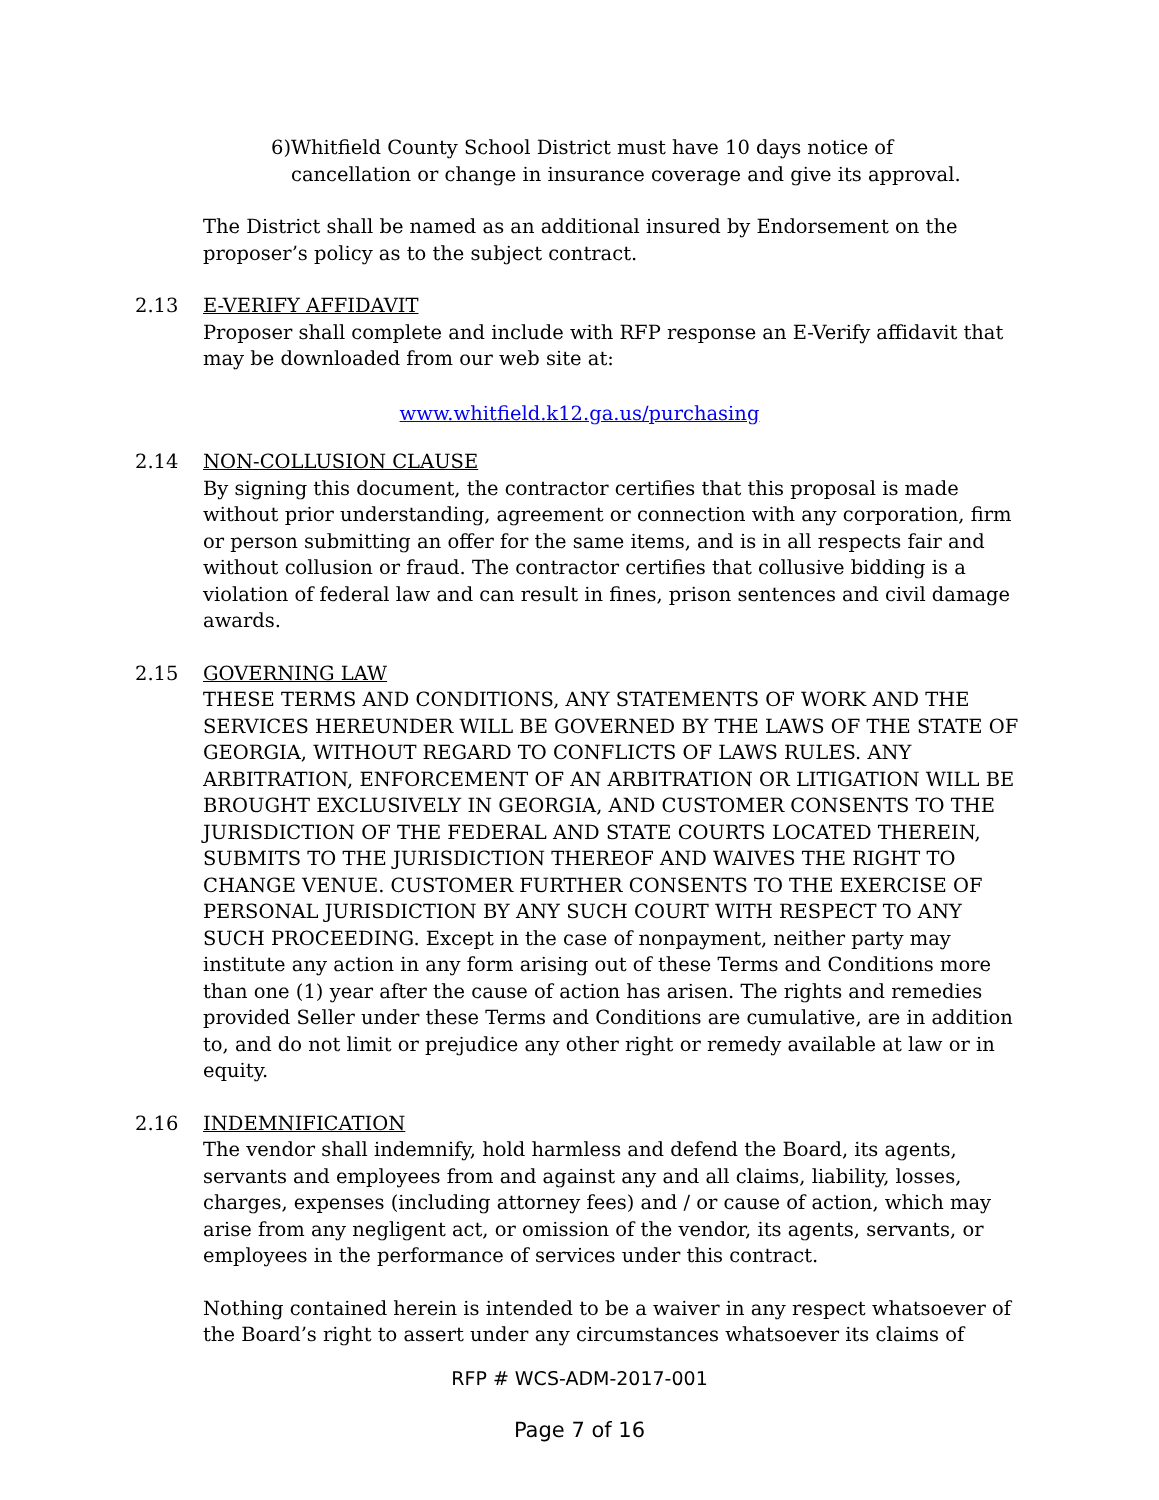6) Whitfield County School District must have 10 days notice of cancellation or change in insurance coverage and give its approval.
The District shall be named as an additional insured by Endorsement on the proposer’s policy as to the subject contract.
2.13 E-VERIFY AFFIDAVIT
Proposer shall complete and include with RFP response an E-Verify affidavit that may be downloaded from our web site at:
www.whitfield.k12.ga.us/purchasing
2.14 NON-COLLUSION CLAUSE
By signing this document, the contractor certifies that this proposal is made without prior understanding, agreement or connection with any corporation, firm or person submitting an offer for the same items, and is in all respects fair and without collusion or fraud. The contractor certifies that collusive bidding is a violation of federal law and can result in fines, prison sentences and civil damage awards.
2.15 GOVERNING LAW
THESE TERMS AND CONDITIONS, ANY STATEMENTS OF WORK AND THE SERVICES HEREUNDER WILL BE GOVERNED BY THE LAWS OF THE STATE OF GEORGIA, WITHOUT REGARD TO CONFLICTS OF LAWS RULES. ANY ARBITRATION, ENFORCEMENT OF AN ARBITRATION OR LITIGATION WILL BE BROUGHT EXCLUSIVELY IN GEORGIA, AND CUSTOMER CONSENTS TO THE JURISDICTION OF THE FEDERAL AND STATE COURTS LOCATED THEREIN, SUBMITS TO THE JURISDICTION THEREOF AND WAIVES THE RIGHT TO CHANGE VENUE. CUSTOMER FURTHER CONSENTS TO THE EXERCISE OF PERSONAL JURISDICTION BY ANY SUCH COURT WITH RESPECT TO ANY SUCH PROCEEDING. Except in the case of nonpayment, neither party may institute any action in any form arising out of these Terms and Conditions more than one (1) year after the cause of action has arisen. The rights and remedies provided Seller under these Terms and Conditions are cumulative, are in addition to, and do not limit or prejudice any other right or remedy available at law or in equity.
2.16 INDEMNIFICATION
The vendor shall indemnify, hold harmless and defend the Board, its agents, servants and employees from and against any and all claims, liability, losses, charges, expenses (including attorney fees) and / or cause of action, which may arise from any negligent act, or omission of the vendor, its agents, servants, or employees in the performance of services under this contract.
Nothing contained herein is intended to be a waiver in any respect whatsoever of the Board’s right to assert under any circumstances whatsoever its claims of
RFP # WCS-ADM-2017-001
Page 7 of 16